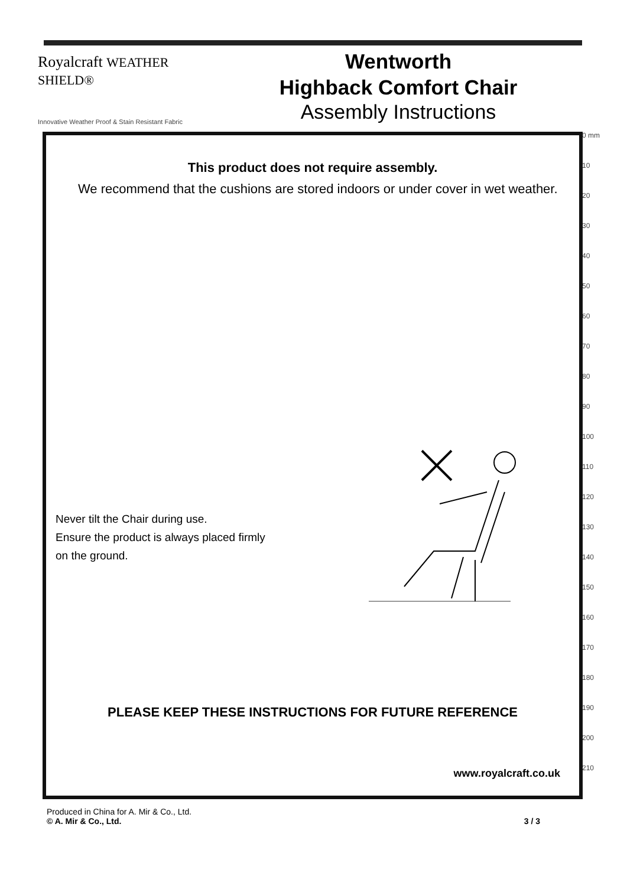Royalcraft WEATHER SHIELD®
Innovative Weather Proof & Stain Resistant Fabric
Wentworth
Highback Comfort Chair
Assembly Instructions
This product does not require assembly.
We recommend that the cushions are stored indoors or under cover in wet weather.
Never tilt the Chair during use.
Ensure the product is always placed firmly
on the ground.
PLEASE KEEP THESE INSTRUCTIONS FOR FUTURE REFERENCE
www.royalcraft.co.uk
0 mm
10
20
30
40
50
60
70
80
90
100
110
120
130
140
150
160
170
180
190
200
210
Produced in China for A. Mir & Co., Ltd.
© A. Mir & Co., Ltd. 3 / 3